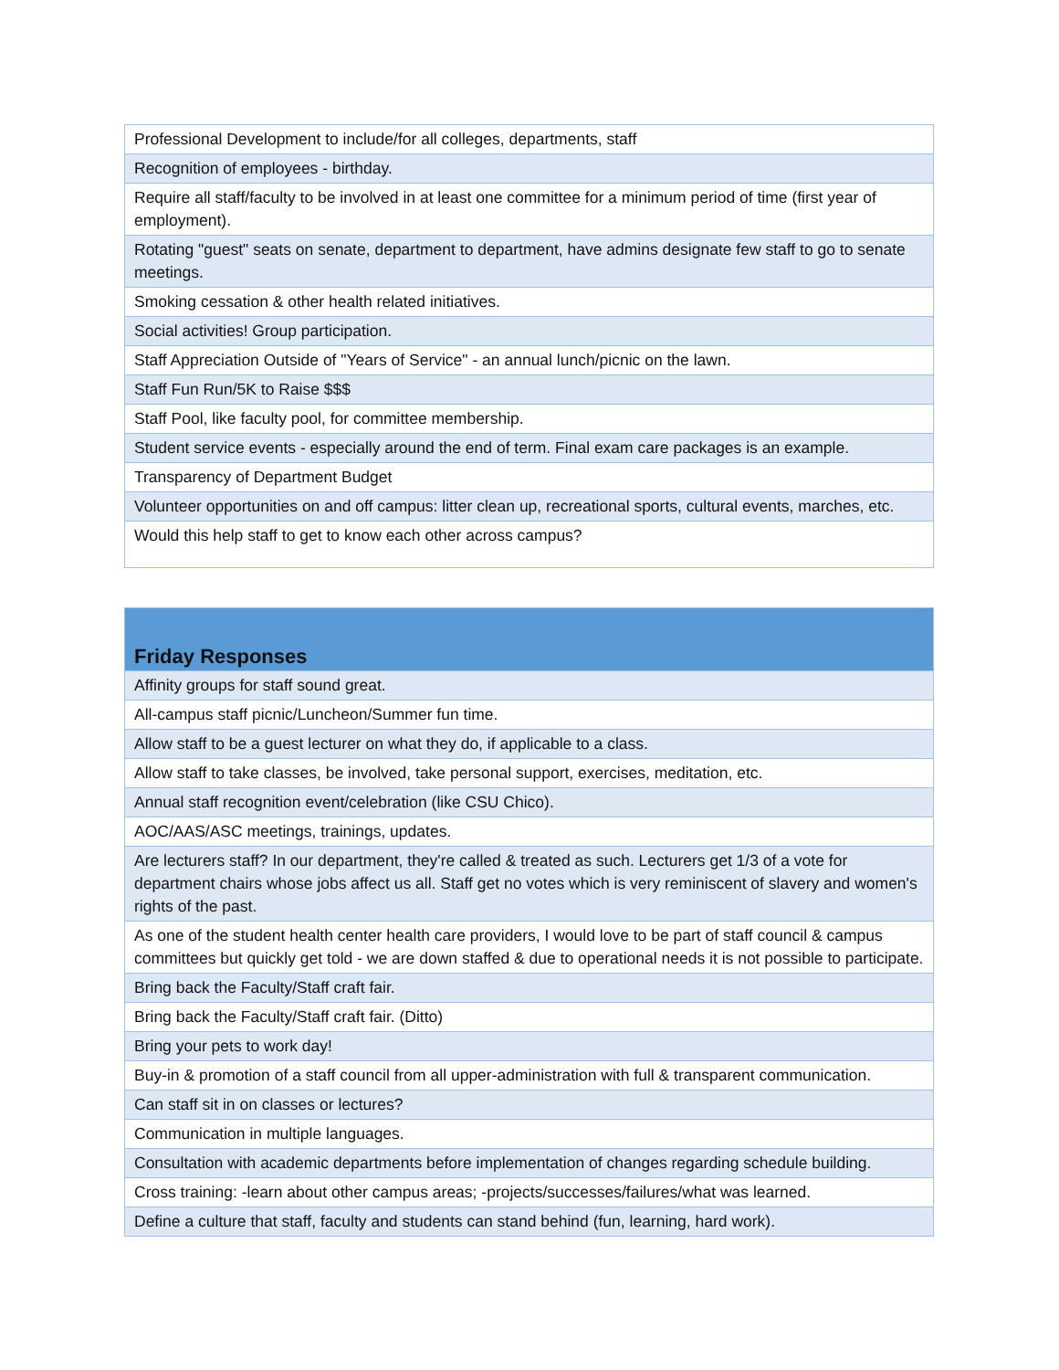| Professional Development to include/for all colleges, departments, staff |
| Recognition of employees - birthday. |
| Require all staff/faculty to be involved in at least one committee for a minimum period of time (first year of employment). |
| Rotating "guest" seats on senate, department to department, have admins designate few staff to go to senate meetings. |
| Smoking cessation & other health related initiatives. |
| Social activities! Group participation. |
| Staff Appreciation Outside of "Years of Service" - an annual lunch/picnic on the lawn. |
| Staff Fun Run/5K to Raise $$$ |
| Staff Pool, like faculty pool, for committee membership. |
| Student service events - especially around the end of term. Final exam care packages is an example. |
| Transparency of Department Budget |
| Volunteer opportunities on and off campus: litter clean up, recreational sports, cultural events, marches, etc. |
| Would this help staff to get to know each other across campus? |
| Friday Responses |
| --- |
| Affinity groups for staff sound great. |
| All-campus staff picnic/Luncheon/Summer fun time. |
| Allow staff to be a guest lecturer on what they do, if applicable to a class. |
| Allow staff to take classes, be involved, take personal support, exercises, meditation, etc. |
| Annual staff recognition event/celebration (like CSU Chico). |
| AOC/AAS/ASC meetings, trainings, updates. |
| Are lecturers staff? In our department, they're called & treated as such. Lecturers get 1/3 of a vote for department chairs whose jobs affect us all. Staff get no votes which is very reminiscent of slavery and women's rights of the past. |
| As one of the student health center health care providers, I would love to be part of staff council & campus committees but quickly get told - we are down staffed & due to operational needs it is not possible to participate. |
| Bring back the Faculty/Staff craft fair. |
| Bring back the Faculty/Staff craft fair. (Ditto) |
| Bring your pets to work day! |
| Buy-in & promotion of a staff council from all upper-administration with full & transparent communication. |
| Can staff sit in on classes or lectures? |
| Communication in multiple languages. |
| Consultation with academic departments before implementation of changes regarding schedule building. |
| Cross training: -learn about other campus areas; -projects/successes/failures/what was learned. |
| Define a culture that staff, faculty and students can stand behind (fun, learning, hard work). |